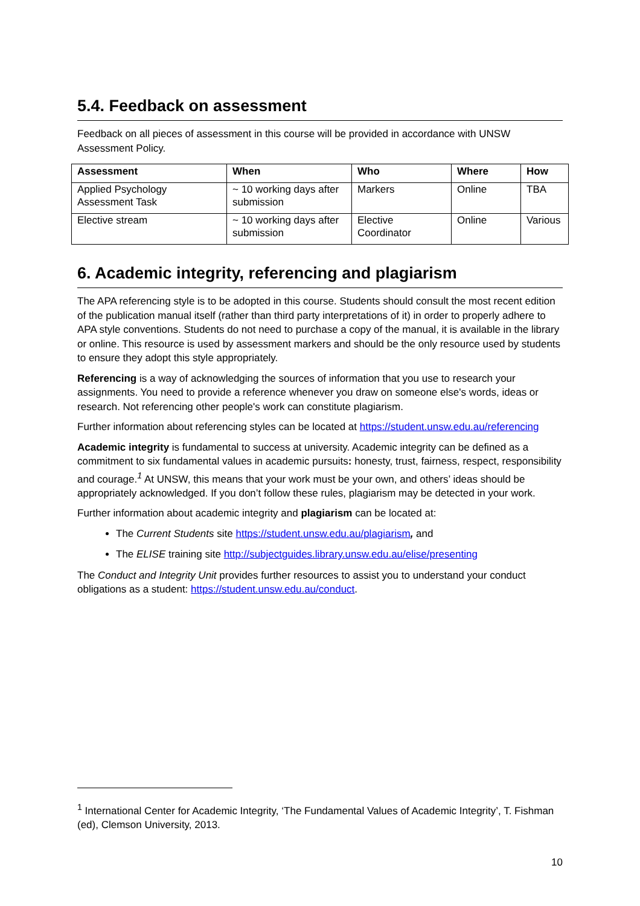5.4. Feedback on assessment
Feedback on all pieces of assessment in this course will be provided in accordance with UNSW Assessment Policy.
| Assessment | When | Who | Where | How |
| --- | --- | --- | --- | --- |
| Applied Psychology Assessment Task | ~ 10 working days after submission | Markers | Online | TBA |
| Elective stream | ~ 10 working days after submission | Elective Coordinator | Online | Various |
6. Academic integrity, referencing and plagiarism
The APA referencing style is to be adopted in this course. Students should consult the most recent edition of the publication manual itself (rather than third party interpretations of it) in order to properly adhere to APA style conventions. Students do not need to purchase a copy of the manual, it is available in the library or online. This resource is used by assessment markers and should be the only resource used by students to ensure they adopt this style appropriately.
Referencing is a way of acknowledging the sources of information that you use to research your assignments. You need to provide a reference whenever you draw on someone else's words, ideas or research. Not referencing other people's work can constitute plagiarism.
Further information about referencing styles can be located at https://student.unsw.edu.au/referencing
Academic integrity is fundamental to success at university. Academic integrity can be defined as a commitment to six fundamental values in academic pursuits: honesty, trust, fairness, respect, responsibility and courage.<sup>1</sup> At UNSW, this means that your work must be your own, and others’ ideas should be appropriately acknowledged. If you don’t follow these rules, plagiarism may be detected in your work.
Further information about academic integrity and plagiarism can be located at:
The Current Students site https://student.unsw.edu.au/plagiarism, and
The ELISE training site http://subjectguides.library.unsw.edu.au/elise/presenting
The Conduct and Integrity Unit provides further resources to assist you to understand your conduct obligations as a student: https://student.unsw.edu.au/conduct.
<sup>1</sup> International Center for Academic Integrity, ‘The Fundamental Values of Academic Integrity’, T. Fishman (ed), Clemson University, 2013.
10